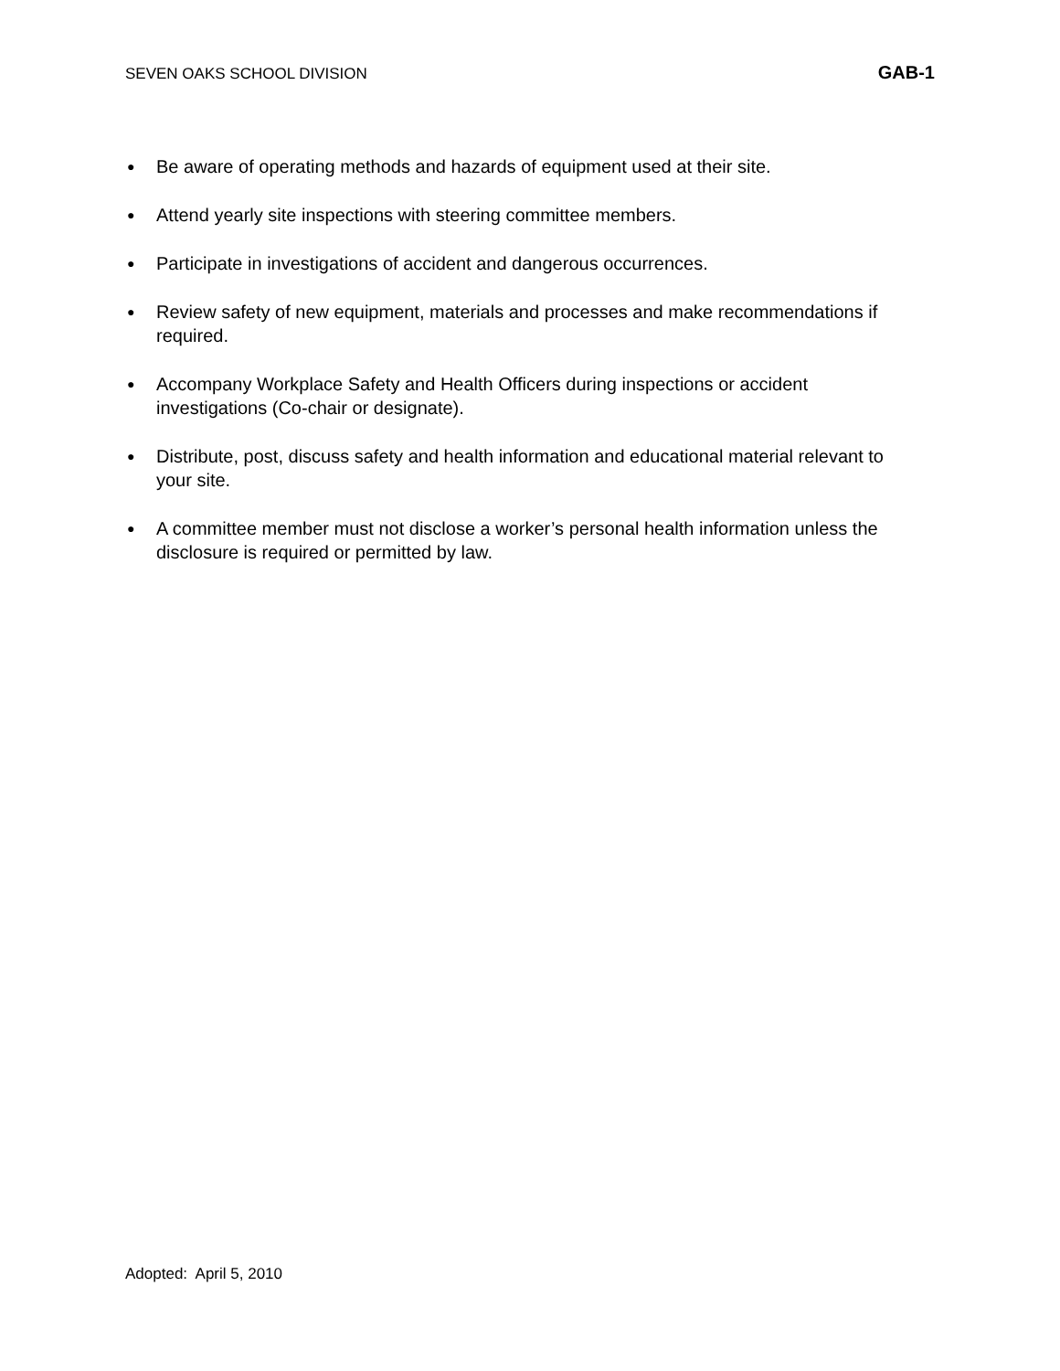SEVEN OAKS SCHOOL DIVISION GAB-1
● Be aware of operating methods and hazards of equipment used at their site.
● Attend yearly site inspections with steering committee members.
● Participate in investigations of accident and dangerous occurrences.
● Review safety of new equipment, materials and processes and make recommendations if required.
● Accompany Workplace Safety and Health Officers during inspections or accident investigations (Co-chair or designate).
● Distribute, post, discuss safety and health information and educational material relevant to your site.
● A committee member must not disclose a worker’s personal health information unless the disclosure is required or permitted by law.
Adopted: April 5, 2010